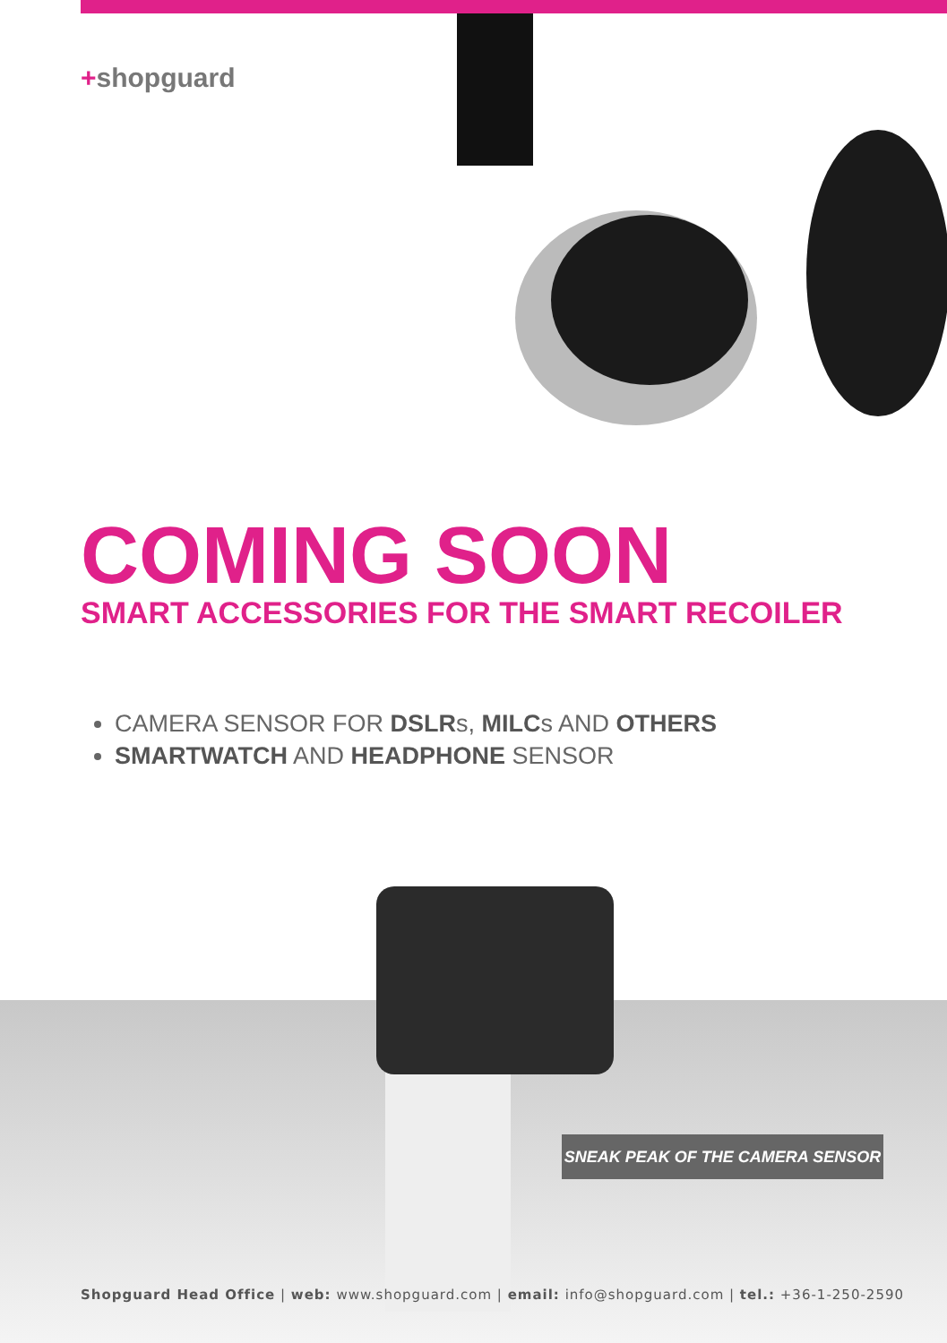+shopguard
COMING SOON
SMART ACCESSORIES FOR THE SMART RECOILER
CAMERA SENSOR FOR DSLRs, MILCs AND OTHERS
SMARTWATCH AND HEADPHONE SENSOR
SNEAK PEAK OF THE CAMERA SENSOR
Shopguard Head Office | web: www.shopguard.com | email: info@shopguard.com | tel.: +36-1-250-2590